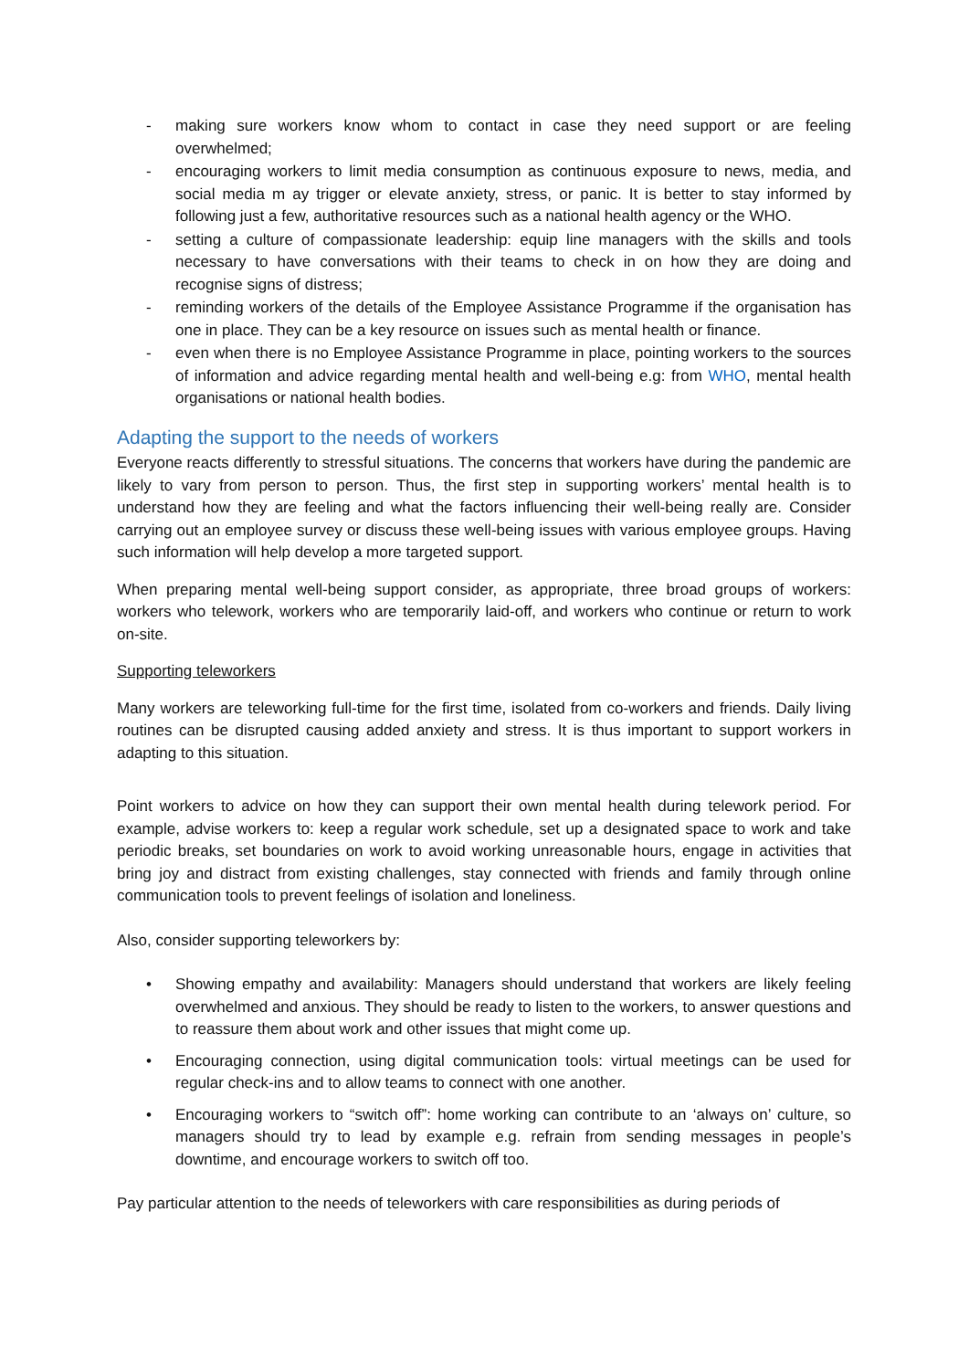- making sure workers know whom to contact in case they need support or are feeling overwhelmed;
- encouraging workers to limit media consumption as continuous exposure to news, media, and social media m ay trigger or elevate anxiety, stress, or panic. It is better to stay informed by following just a few, authoritative resources such as a national health agency or the WHO.
- setting a culture of compassionate leadership: equip line managers with the skills and tools necessary to have conversations with their teams to check in on how they are doing and recognise signs of distress;
- reminding workers of the details of the Employee Assistance Programme if the organisation has one in place. They can be a key resource on issues such as mental health or finance.
- even when there is no Employee Assistance Programme in place, pointing workers to the sources of information and advice regarding mental health and well-being e.g: from WHO, mental health organisations or national health bodies.
Adapting the support to the needs of workers
Everyone reacts differently to stressful situations. The concerns that workers have during the pandemic are likely to vary from person to person. Thus, the first step in supporting workers’ mental health is to understand how they are feeling and what the factors influencing their well-being really are. Consider carrying out an employee survey or discuss these well-being issues with various employee groups. Having such information will help develop a more targeted support.
When preparing mental well-being support consider, as appropriate, three broad groups of workers: workers who telework, workers who are temporarily laid-off, and workers who continue or return to work on-site.
Supporting teleworkers
Many workers are teleworking full-time for the first time, isolated from co-workers and friends. Daily living routines can be disrupted causing added anxiety and stress. It is thus important to support workers in adapting to this situation.
Point workers to advice on how they can support their own mental health during telework period. For example, advise workers to: keep a regular work schedule, set up a designated space to work and take periodic breaks, set boundaries on work to avoid working unreasonable hours, engage in activities that bring joy and distract from existing challenges, stay connected with friends and family through online communication tools to prevent feelings of isolation and loneliness.
Also, consider supporting teleworkers by:
• Showing empathy and availability: Managers should understand that workers are likely feeling overwhelmed and anxious. They should be ready to listen to the workers, to answer questions and to reassure them about work and other issues that might come up.
• Encouraging connection, using digital communication tools: virtual meetings can be used for regular check-ins and to allow teams to connect with one another.
• Encouraging workers to “switch off”: home working can contribute to an ‘always on’ culture, so managers should try to lead by example e.g. refrain from sending messages in people’s downtime, and encourage workers to switch off too.
Pay particular attention to the needs of teleworkers with care responsibilities as during periods of